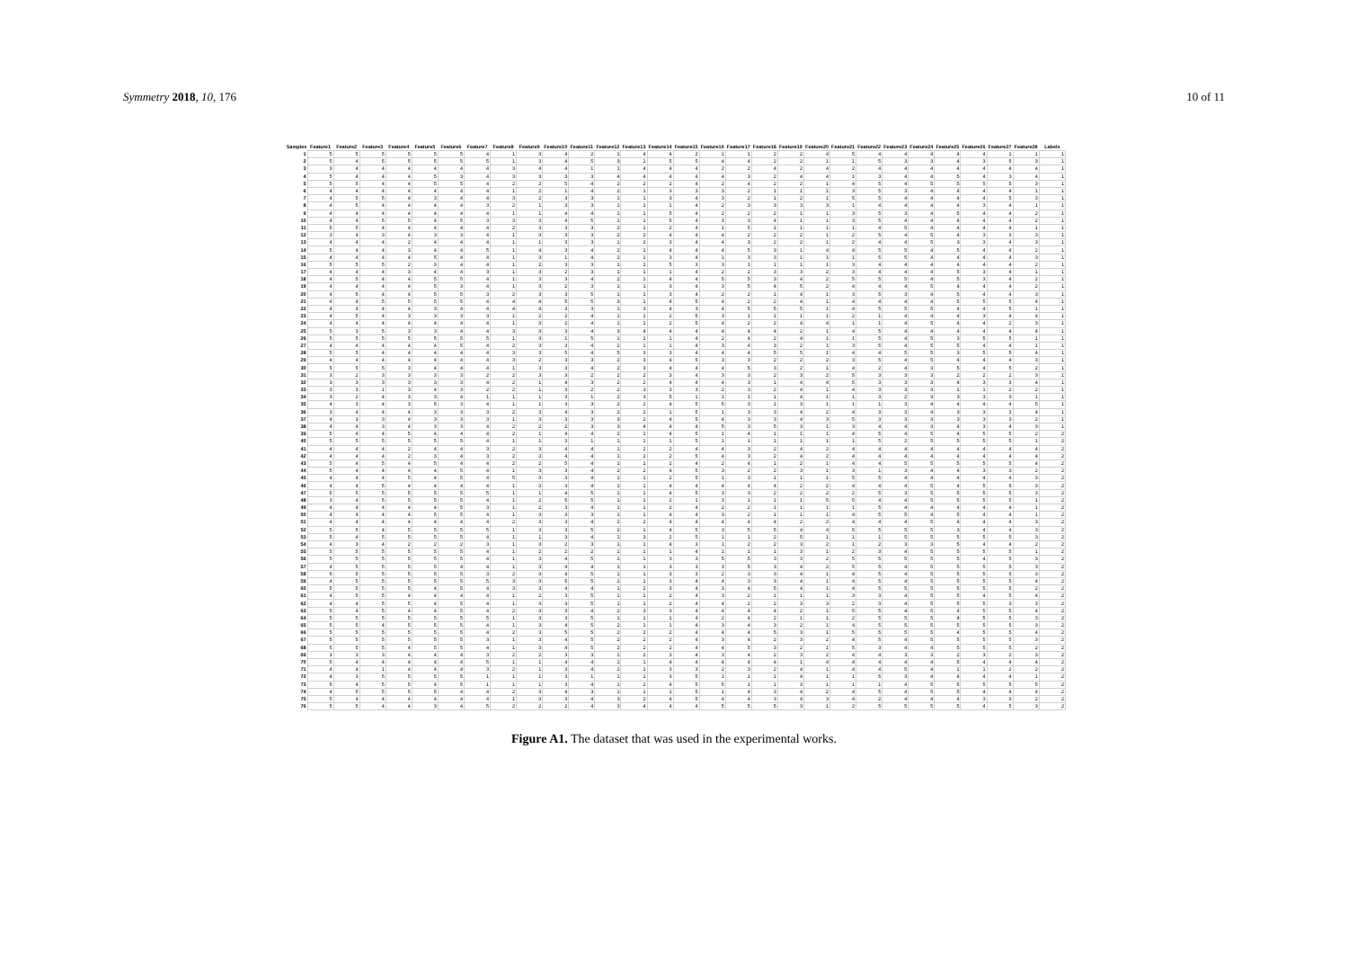Symmetry 2018, 10, 176 10 of 11
| Samples | Feature1 | Feature2 | Feature3 | Feature4 | Feature5 | Feature6 | Feature7 | Feature8 | Feature9 | Feature10 | Feature11 | Feature12 | Feature13 | Feature14 | Feature15 | Feature16 | Feature17 | Feature18 | Feature19 | Feature20 | Feature21 | Feature22 | Feature23 | Feature24 | Feature25 | Feature26 | Feature27 | Feature28 | Labels |
| --- | --- | --- | --- | --- | --- | --- | --- | --- | --- | --- | --- | --- | --- | --- | --- | --- | --- | --- | --- | --- | --- | --- | --- | --- | --- | --- | --- | --- | --- |
| 1 | 5 | 5 | 5 | 5 | 5 | 5 | 4 | 1 | 3 | 4 | 2 | 1 | 4 | 4 | 2 | 1 | 1 | 2 | 2 | 4 | 5 | 4 | 4 | 4 | 4 | 4 | 1 | 1 | 1 |
| 2 | 5 | 4 | 5 | 5 | 5 | 5 | 5 | 1 | 3 | 4 | 5 | 3 | 1 | 5 | 5 | 4 | 4 | 2 | 2 | 1 | 1 | 5 | 3 | 3 | 4 | 3 | 5 | 3 | 1 |
| 3 | 3 | 4 | 4 | 4 | 4 | 4 | 4 | 3 | 4 | 4 | 1 | 1 | 4 | 4 | 4 | 2 | 2 | 4 | 2 | 4 | 2 | 4 | 4 | 4 | 4 | 4 | 4 | 4 | 1 |
| 4 | 5 | 4 | 4 | 4 | 5 | 3 | 4 | 3 | 3 | 3 | 3 | 4 | 4 | 4 | 4 | 4 | 3 | 2 | 4 | 4 | 1 | 3 | 4 | 4 | 5 | 4 | 3 | 4 | 1 |
| 5 | 5 | 5 | 4 | 4 | 5 | 5 | 4 | 2 | 2 | 5 | 4 | 2 | 2 | 2 | 4 | 2 | 4 | 2 | 2 | 1 | 4 | 5 | 4 | 5 | 5 | 5 | 5 | 3 | 1 |
| 6 | 4 | 4 | 4 | 4 | 4 | 4 | 4 | 1 | 2 | 1 | 4 | 2 | 1 | 3 | 3 | 3 | 2 | 1 | 1 | 1 | 3 | 5 | 3 | 4 | 4 | 4 | 4 | 1 | 1 |
| 7 | 4 | 5 | 5 | 4 | 3 | 4 | 4 | 3 | 2 | 3 | 3 | 1 | 1 | 3 | 4 | 3 | 2 | 1 | 2 | 1 | 5 | 5 | 4 | 4 | 4 | 4 | 5 | 3 | 1 |
| 8 | 4 | 5 | 4 | 4 | 4 | 4 | 3 | 2 | 1 | 3 | 3 | 1 | 1 | 1 | 4 | 2 | 3 | 3 | 3 | 3 | 1 | 4 | 4 | 4 | 4 | 3 | 4 | 1 | 1 |
| 9 | 4 | 4 | 4 | 4 | 4 | 4 | 4 | 1 | 1 | 4 | 4 | 1 | 1 | 5 | 4 | 2 | 2 | 2 | 1 | 1 | 3 | 5 | 3 | 4 | 5 | 4 | 4 | 2 | 1 |
| 10 | 4 | 4 | 5 | 5 | 4 | 5 | 3 | 3 | 3 | 4 | 5 | 1 | 1 | 5 | 4 | 3 | 3 | 4 | 1 | 1 | 3 | 5 | 4 | 4 | 4 | 4 | 4 | 2 | 1 |
| 11 | 5 | 5 | 4 | 4 | 4 | 4 | 4 | 2 | 3 | 3 | 3 | 2 | 1 | 2 | 4 | 1 | 5 | 1 | 1 | 1 | 1 | 4 | 5 | 4 | 4 | 4 | 4 | 1 | 1 |
| 12 | 3 | 4 | 3 | 4 | 3 | 3 | 4 | 1 | 3 | 3 | 3 | 2 | 2 | 4 | 4 | 4 | 2 | 2 | 2 | 1 | 2 | 5 | 4 | 5 | 4 | 3 | 3 | 3 | 1 |
| 13 | 4 | 4 | 4 | 2 | 4 | 4 | 4 | 1 | 1 | 3 | 3 | 1 | 2 | 3 | 4 | 4 | 3 | 2 | 2 | 1 | 2 | 4 | 4 | 5 | 3 | 3 | 4 | 3 | 1 |
| 14 | 5 | 4 | 4 | 3 | 4 | 4 | 5 | 1 | 4 | 3 | 4 | 2 | 1 | 4 | 4 | 4 | 5 | 3 | 1 | 4 | 4 | 5 | 5 | 4 | 5 | 4 | 4 | 2 | 1 |
| 15 | 4 | 4 | 4 | 4 | 5 | 4 | 4 | 1 | 3 | 1 | 4 | 2 | 1 | 3 | 4 | 1 | 3 | 3 | 1 | 1 | 1 | 5 | 5 | 4 | 4 | 4 | 4 | 3 | 1 |
| 16 | 5 | 5 | 5 | 2 | 3 | 4 | 4 | 1 | 2 | 3 | 3 | 1 | 1 | 5 | 3 | 3 | 1 | 1 | 1 | 1 | 3 | 4 | 4 | 4 | 4 | 4 | 4 | 2 | 1 |
| 17 | 4 | 4 | 4 | 3 | 4 | 4 | 3 | 1 | 3 | 2 | 3 | 1 | 1 | 1 | 4 | 2 | 2 | 3 | 3 | 2 | 3 | 4 | 4 | 4 | 5 | 3 | 4 | 1 | 1 |
| 18 | 4 | 5 | 4 | 4 | 5 | 5 | 4 | 1 | 3 | 3 | 4 | 2 | 1 | 4 | 4 | 5 | 5 | 3 | 4 | 2 | 5 | 5 | 5 | 4 | 5 | 3 | 4 | 2 | 1 |
| 19 | 4 | 4 | 4 | 4 | 5 | 3 | 4 | 1 | 3 | 2 | 3 | 1 | 1 | 3 | 4 | 3 | 5 | 4 | 5 | 2 | 4 | 4 | 4 | 5 | 4 | 4 | 4 | 2 | 1 |
| 20 | 4 | 5 | 4 | 4 | 5 | 5 | 3 | 2 | 3 | 3 | 5 | 1 | 1 | 3 | 4 | 2 | 2 | 1 | 4 | 1 | 3 | 5 | 3 | 4 | 5 | 4 | 4 | 3 | 1 |
| 21 | 4 | 4 | 5 | 5 | 5 | 5 | 4 | 4 | 4 | 5 | 5 | 3 | 1 | 4 | 5 | 4 | 2 | 2 | 4 | 1 | 4 | 4 | 4 | 4 | 5 | 5 | 5 | 4 | 1 |
| 22 | 4 | 4 | 4 | 4 | 3 | 4 | 4 | 4 | 4 | 3 | 3 | 1 | 3 | 4 | 3 | 4 | 5 | 5 | 5 | 1 | 4 | 5 | 5 | 5 | 4 | 4 | 5 | 1 | 1 |
| 23 | 4 | 5 | 4 | 3 | 3 | 3 | 3 | 1 | 2 | 2 | 4 | 1 | 1 | 2 | 5 | 3 | 1 | 1 | 1 | 1 | 2 | 1 | 4 | 4 | 4 | 3 | 4 | 4 | 1 |
| 24 | 4 | 4 | 4 | 4 | 4 | 4 | 4 | 1 | 3 | 2 | 4 | 1 | 1 | 2 | 5 | 4 | 2 | 2 | 4 | 4 | 1 | 1 | 4 | 5 | 4 | 4 | 2 | 3 | 1 |
| 25 | 5 | 3 | 5 | 3 | 3 | 4 | 4 | 3 | 3 | 3 | 4 | 3 | 4 | 4 | 4 | 4 | 4 | 4 | 2 | 1 | 4 | 5 | 4 | 4 | 4 | 4 | 4 | 4 | 1 |
| 26 | 5 | 5 | 5 | 5 | 5 | 5 | 5 | 1 | 3 | 1 | 5 | 1 | 1 | 1 | 4 | 2 | 4 | 2 | 4 | 1 | 1 | 5 | 4 | 5 | 3 | 5 | 5 | 1 | 1 |
| 27 | 4 | 4 | 4 | 4 | 4 | 5 | 4 | 2 | 3 | 3 | 4 | 2 | 1 | 1 | 4 | 3 | 4 | 3 | 2 | 1 | 3 | 5 | 4 | 5 | 5 | 4 | 4 | 1 | 1 |
| 28 | 5 | 5 | 4 | 4 | 4 | 4 | 4 | 3 | 3 | 5 | 4 | 5 | 3 | 3 | 4 | 4 | 4 | 5 | 5 | 1 | 4 | 4 | 5 | 5 | 3 | 5 | 5 | 4 | 1 |
| 29 | 4 | 4 | 4 | 4 | 4 | 4 | 4 | 3 | 2 | 3 | 3 | 2 | 3 | 4 | 5 | 3 | 3 | 2 | 2 | 2 | 3 | 5 | 4 | 5 | 4 | 4 | 4 | 3 | 1 |
| 30 | 5 | 5 | 5 | 3 | 4 | 4 | 4 | 1 | 3 | 3 | 4 | 2 | 3 | 4 | 4 | 4 | 5 | 3 | 2 | 1 | 4 | 2 | 4 | 3 | 5 | 4 | 5 | 2 | 1 |
| 31 | 3 | 2 | 3 | 3 | 3 | 3 | 2 | 2 | 3 | 3 | 2 | 2 | 2 | 3 | 4 | 3 | 3 | 2 | 3 | 2 | 5 | 3 | 3 | 3 | 2 | 2 | 2 | 3 | 1 |
| 32 | 3 | 3 | 3 | 3 | 3 | 3 | 4 | 2 | 1 | 4 | 3 | 2 | 2 | 4 | 4 | 4 | 3 | 1 | 4 | 4 | 5 | 3 | 3 | 3 | 4 | 3 | 3 | 4 | 1 |
| 33 | 3 | 3 | 1 | 3 | 4 | 3 | 2 | 2 | 1 | 3 | 2 | 2 | 3 | 3 | 3 | 2 | 3 | 2 | 4 | 1 | 4 | 3 | 3 | 3 | 1 | 1 | 2 | 2 | 1 |
| 34 | 3 | 2 | 4 | 3 | 3 | 4 | 1 | 1 | 1 | 3 | 1 | 2 | 3 | 5 | 1 | 1 | 1 | 1 | 4 | 1 | 1 | 3 | 2 | 3 | 3 | 3 | 3 | 1 | 1 |
| 35 | 4 | 3 | 4 | 3 | 5 | 3 | 4 | 1 | 1 | 3 | 3 | 2 | 2 | 4 | 5 | 5 | 3 | 1 | 3 | 1 | 1 | 1 | 3 | 4 | 4 | 4 | 4 | 5 | 1 |
| 36 | 3 | 4 | 4 | 4 | 3 | 3 | 3 | 2 | 3 | 4 | 3 | 2 | 2 | 1 | 5 | 1 | 3 | 3 | 4 | 2 | 4 | 3 | 3 | 4 | 3 | 3 | 3 | 4 | 1 |
| 37 | 4 | 3 | 3 | 4 | 3 | 3 | 3 | 1 | 3 | 3 | 3 | 3 | 2 | 4 | 5 | 4 | 3 | 3 | 4 | 3 | 5 | 3 | 3 | 3 | 3 | 3 | 3 | 2 | 1 |
| 38 | 4 | 4 | 3 | 4 | 3 | 3 | 4 | 2 | 2 | 2 | 3 | 3 | 4 | 4 | 4 | 5 | 3 | 5 | 3 | 1 | 3 | 4 | 4 | 3 | 4 | 3 | 4 | 3 | 1 |
| 39 | 5 | 4 | 4 | 5 | 4 | 4 | 4 | 2 | 1 | 4 | 4 | 1 | 1 | 4 | 5 | 1 | 4 | 1 | 1 | 1 | 4 | 5 | 4 | 5 | 4 | 5 | 5 | 2 | 2 |
| 40 | 5 | 5 | 5 | 5 | 5 | 5 | 4 | 1 | 1 | 3 | 1 | 1 | 1 | 1 | 5 | 1 | 1 | 1 | 1 | 1 | 1 | 5 | 2 | 5 | 5 | 5 | 5 | 1 | 2 |
| 41 | 4 | 4 | 4 | 2 | 4 | 4 | 3 | 2 | 3 | 4 | 4 | 1 | 2 | 2 | 4 | 4 | 3 | 2 | 4 | 2 | 4 | 4 | 4 | 4 | 4 | 4 | 4 | 4 | 2 |
| 42 | 4 | 4 | 4 | 2 | 3 | 4 | 3 | 2 | 3 | 4 | 4 | 1 | 2 | 2 | 5 | 4 | 3 | 2 | 4 | 2 | 4 | 4 | 4 | 4 | 4 | 4 | 4 | 4 | 2 |
| 43 | 5 | 4 | 5 | 4 | 5 | 4 | 4 | 2 | 2 | 5 | 4 | 1 | 1 | 2 | 4 | 2 | 4 | 1 | 2 | 1 | 4 | 4 | 5 | 5 | 5 | 5 | 5 | 4 | 2 |
| 44 | 5 | 4 | 4 | 4 | 4 | 5 | 4 | 1 | 3 | 3 | 4 | 2 | 2 | 4 | 5 | 3 | 2 | 2 | 3 | 1 | 3 | 1 | 3 | 4 | 4 | 3 | 3 | 2 | 2 |
| 45 | 4 | 4 | 4 | 5 | 4 | 5 | 4 | 5 | 3 | 3 | 4 | 1 | 1 | 2 | 5 | 1 | 3 | 1 | 1 | 1 | 5 | 5 | 4 | 4 | 4 | 4 | 4 | 3 | 2 |
| 46 | 4 | 4 | 5 | 4 | 4 | 4 | 4 | 1 | 3 | 3 | 4 | 1 | 1 | 4 | 4 | 4 | 4 | 4 | 2 | 2 | 4 | 4 | 4 | 5 | 4 | 5 | 5 | 3 | 2 |
| 47 | 5 | 5 | 5 | 5 | 5 | 5 | 5 | 1 | 1 | 4 | 5 | 1 | 1 | 4 | 5 | 3 | 3 | 2 | 2 | 2 | 2 | 5 | 3 | 5 | 5 | 5 | 5 | 3 | 2 |
| 48 | 3 | 4 | 5 | 5 | 5 | 5 | 4 | 1 | 2 | 5 | 5 | 1 | 1 | 2 | 1 | 3 | 1 | 1 | 1 | 5 | 5 | 4 | 4 | 5 | 5 | 5 | 5 | 1 | 2 |
| 49 | 4 | 4 | 4 | 4 | 4 | 5 | 3 | 1 | 2 | 3 | 4 | 1 | 1 | 2 | 4 | 2 | 2 | 1 | 1 | 1 | 1 | 5 | 4 | 4 | 4 | 4 | 4 | 1 | 2 |
| 50 | 4 | 4 | 4 | 4 | 5 | 5 | 4 | 1 | 3 | 3 | 3 | 1 | 1 | 4 | 4 | 3 | 2 | 1 | 1 | 1 | 4 | 5 | 5 | 4 | 5 | 4 | 4 | 1 | 2 |
| 51 | 4 | 4 | 4 | 4 | 4 | 4 | 4 | 2 | 3 | 3 | 4 | 2 | 2 | 4 | 4 | 4 | 4 | 4 | 2 | 2 | 4 | 4 | 4 | 5 | 4 | 4 | 4 | 3 | 2 |
| 52 | 5 | 5 | 4 | 5 | 5 | 5 | 5 | 1 | 3 | 3 | 5 | 2 | 1 | 4 | 5 | 3 | 5 | 5 | 4 | 4 | 5 | 5 | 5 | 5 | 3 | 4 | 4 | 3 | 2 |
| 53 | 5 | 4 | 5 | 5 | 5 | 5 | 4 | 1 | 1 | 3 | 4 | 1 | 3 | 2 | 5 | 1 | 1 | 2 | 5 | 1 | 1 | 1 | 5 | 5 | 5 | 5 | 5 | 3 | 2 |
| 54 | 4 | 3 | 4 | 2 | 2 | 2 | 3 | 1 | 3 | 2 | 3 | 1 | 1 | 4 | 3 | 1 | 2 | 2 | 3 | 2 | 1 | 2 | 3 | 3 | 5 | 4 | 4 | 2 | 2 |
| 55 | 5 | 5 | 5 | 5 | 5 | 5 | 4 | 1 | 2 | 2 | 2 | 1 | 1 | 1 | 4 | 1 | 1 | 1 | 3 | 1 | 2 | 3 | 4 | 5 | 5 | 5 | 5 | 1 | 2 |
| 56 | 5 | 5 | 5 | 5 | 5 | 5 | 4 | 1 | 3 | 4 | 5 | 1 | 1 | 3 | 3 | 5 | 5 | 3 | 3 | 2 | 5 | 5 | 5 | 5 | 5 | 4 | 5 | 3 | 2 |
| 57 | 4 | 5 | 5 | 5 | 5 | 4 | 4 | 1 | 3 | 4 | 4 | 1 | 1 | 3 | 3 | 3 | 5 | 3 | 4 | 2 | 5 | 5 | 4 | 5 | 5 | 5 | 5 | 3 | 2 |
| 58 | 5 | 5 | 5 | 5 | 5 | 5 | 3 | 2 | 3 | 4 | 5 | 1 | 1 | 3 | 3 | 2 | 3 | 3 | 4 | 1 | 4 | 5 | 4 | 5 | 5 | 5 | 5 | 3 | 2 |
| 59 | 4 | 5 | 5 | 5 | 5 | 5 | 5 | 3 | 3 | 5 | 5 | 2 | 1 | 3 | 4 | 4 | 3 | 3 | 4 | 1 | 4 | 5 | 4 | 5 | 5 | 5 | 5 | 4 | 2 |
| 60 | 5 | 5 | 5 | 5 | 4 | 5 | 4 | 3 | 3 | 4 | 4 | 1 | 2 | 3 | 4 | 3 | 4 | 5 | 4 | 1 | 4 | 5 | 5 | 5 | 5 | 5 | 5 | 2 | 2 |
| 61 | 4 | 5 | 5 | 4 | 4 | 4 | 4 | 1 | 2 | 3 | 5 | 1 | 1 | 2 | 4 | 3 | 2 | 1 | 1 | 1 | 3 | 3 | 4 | 5 | 5 | 4 | 5 | 4 | 2 |
| 62 | 4 | 4 | 5 | 5 | 4 | 5 | 4 | 1 | 3 | 3 | 5 | 1 | 1 | 2 | 4 | 4 | 2 | 2 | 3 | 3 | 2 | 3 | 4 | 5 | 5 | 5 | 3 | 3 | 2 |
| 63 | 5 | 4 | 5 | 4 | 4 | 5 | 4 | 2 | 3 | 3 | 4 | 2 | 3 | 3 | 4 | 4 | 4 | 4 | 2 | 1 | 5 | 5 | 4 | 5 | 4 | 5 | 5 | 4 | 2 |
| 64 | 5 | 5 | 5 | 5 | 5 | 5 | 5 | 1 | 3 | 3 | 5 | 1 | 1 | 1 | 4 | 2 | 4 | 2 | 1 | 1 | 2 | 5 | 5 | 5 | 4 | 5 | 5 | 3 | 2 |
| 65 | 5 | 5 | 4 | 5 | 5 | 5 | 4 | 1 | 3 | 4 | 5 | 2 | 1 | 1 | 4 | 3 | 4 | 3 | 2 | 1 | 4 | 5 | 5 | 5 | 5 | 5 | 5 | 3 | 2 |
| 66 | 5 | 5 | 5 | 5 | 5 | 5 | 4 | 2 | 3 | 5 | 5 | 2 | 2 | 2 | 4 | 4 | 4 | 5 | 3 | 1 | 5 | 5 | 5 | 5 | 4 | 5 | 5 | 4 | 2 |
| 67 | 5 | 5 | 5 | 5 | 5 | 5 | 3 | 1 | 3 | 4 | 5 | 2 | 2 | 2 | 4 | 3 | 4 | 2 | 3 | 2 | 4 | 5 | 4 | 5 | 5 | 5 | 5 | 3 | 2 |
| 68 | 5 | 5 | 5 | 4 | 5 | 5 | 4 | 1 | 3 | 4 | 5 | 2 | 2 | 2 | 4 | 4 | 5 | 3 | 2 | 1 | 5 | 3 | 4 | 4 | 5 | 5 | 5 | 2 | 2 |
| 69 | 3 | 3 | 3 | 4 | 4 | 4 | 3 | 2 | 2 | 3 | 3 | 1 | 2 | 3 | 4 | 3 | 4 | 2 | 3 | 2 | 4 | 4 | 3 | 3 | 2 | 3 | 2 | 3 | 2 |
| 70 | 5 | 4 | 4 | 4 | 4 | 4 | 5 | 1 | 1 | 4 | 4 | 1 | 1 | 4 | 4 | 4 | 4 | 4 | 1 | 4 | 4 | 4 | 4 | 4 | 5 | 4 | 4 | 4 | 2 |
| 71 | 4 | 4 | 1 | 4 | 4 | 4 | 3 | 2 | 1 | 3 | 4 | 2 | 1 | 3 | 3 | 2 | 3 | 2 | 4 | 1 | 4 | 4 | 5 | 4 | 1 | 1 | 2 | 2 | 2 |
| 72 | 4 | 3 | 5 | 5 | 5 | 5 | 1 | 1 | 1 | 3 | 1 | 1 | 1 | 3 | 5 | 1 | 1 | 1 | 4 | 1 | 1 | 5 | 3 | 4 | 4 | 4 | 4 | 1 | 2 |
| 73 | 5 | 4 | 5 | 5 | 4 | 5 | 1 | 1 | 1 | 3 | 4 | 1 | 2 | 4 | 5 | 5 | 1 | 1 | 3 | 1 | 1 | 1 | 4 | 5 | 5 | 5 | 5 | 5 | 2 |
| 74 | 4 | 5 | 5 | 5 | 5 | 4 | 4 | 2 | 3 | 4 | 3 | 1 | 1 | 1 | 5 | 1 | 4 | 3 | 4 | 2 | 4 | 5 | 4 | 5 | 5 | 4 | 4 | 4 | 2 |
| 75 | 5 | 4 | 4 | 4 | 4 | 4 | 4 | 1 | 3 | 3 | 4 | 3 | 2 | 4 | 5 | 4 | 4 | 3 | 4 | 3 | 4 | 2 | 4 | 4 | 4 | 3 | 3 | 2 | 2 |
| 76 | 5 | 5 | 4 | 4 | 3 | 4 | 5 | 2 | 2 | 2 | 4 | 3 | 4 | 4 | 4 | 5 | 5 | 5 | 3 | 1 | 2 | 5 | 5 | 5 | 5 | 4 | 5 | 3 | 2 |
Figure A1. The dataset that was used in the experimental works.